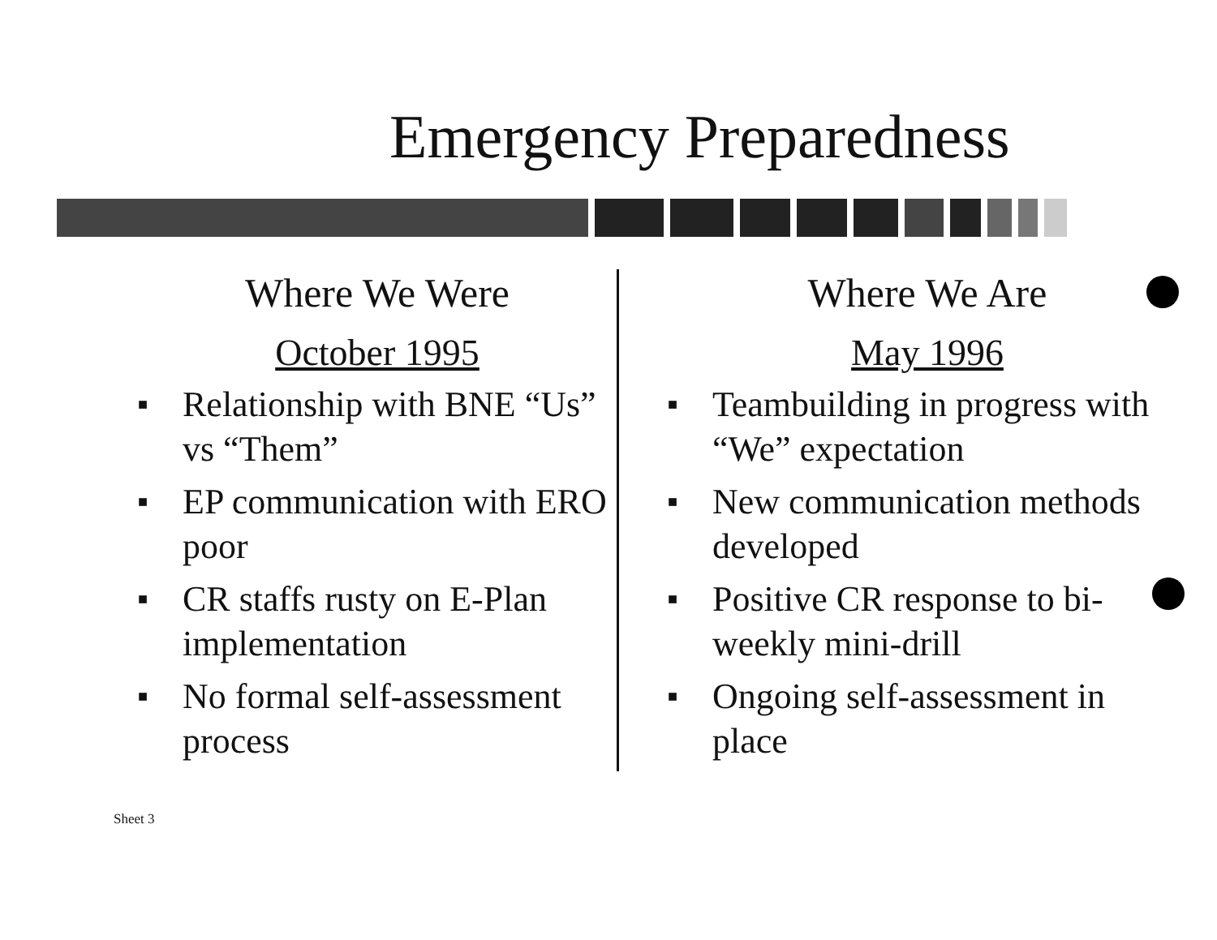Emergency Preparedness
Where We Were
October 1995
■ Relationship with BNE “Us” vs “Them”
■ EP communication with ERO poor
■ CR staffs rusty on E-Plan implementation
■ No formal self-assessment process
Where We Are
May 1996
■ Teambuilding in progress with “We” expectation
■ New communication methods developed
■ Positive CR response to bi-weekly mini-drill
■ Ongoing self-assessment in place
Sheet 3